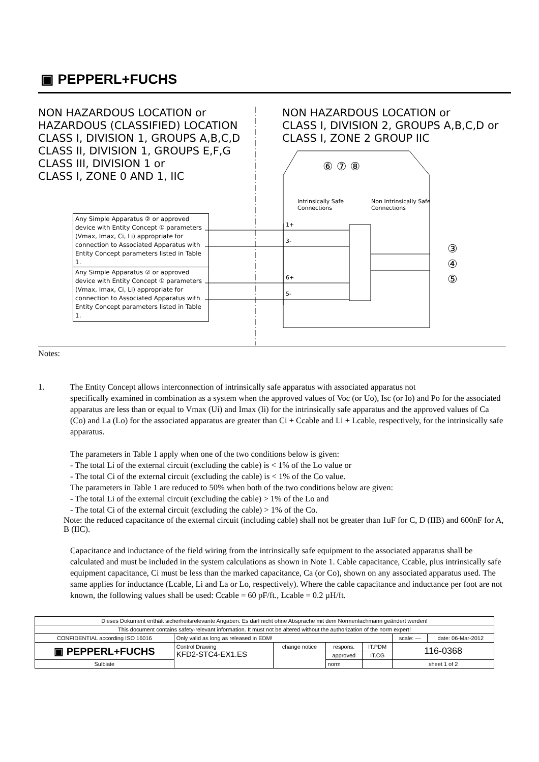▣ PEPPERL+FUCHS
NON HAZARDOUS LOCATION or
HAZARDOUS (CLASSIFIED) LOCATION
CLASS I, DIVISION 1, GROUPS A,B,C,D
CLASS II, DIVISION 1, GROUPS E,F,G
CLASS III, DIVISION 1 or
CLASS I, ZONE 0 AND 1, IIC
NON HAZARDOUS LOCATION or
CLASS I, DIVISION 2, GROUPS A,B,C,D or
CLASS I, ZONE 2 GROUP IIC
⑥ ⑦ ⑧
Intrinsically Safe
Connections
Non Intrinsically Safe
Connections
1+
3-
6+
5-
③
④
⑤
Any Simple Apparatus ② or approved device with Entity Concept ① parameters (Vmax, Imax, Ci, Li) appropriate for connection to Associated Apparatus with Entity Concept parameters listed in Table 1.
Any Simple Apparatus ② or approved device with Entity Concept ① parameters (Vmax, Imax, Ci, Li) appropriate for connection to Associated Apparatus with Entity Concept parameters listed in Table 1.
Notes:
1. The Entity Concept allows interconnection of intrinsically safe apparatus with associated apparatus not
specifically examined in combination as a system when the approved values of Voc (or Uo), Isc (or Io) and Po for the associated apparatus are less than or equal to Vmax (Ui) and Imax (Ii) for the intrinsically safe apparatus and the approved values of Ca (Co) and La (Lo) for the associated apparatus are greater than Ci + Ccable and Li + Lcable, respectively, for the intrinsically safe apparatus.
The parameters in Table 1 apply when one of the two conditions below is given:
- The total Li of the external circuit (excluding the cable) is < 1% of the Lo value or
- The total Ci of the external circuit (excluding the cable) is < 1% of the Co value.
The parameters in Table 1 are reduced to 50% when both of the two conditions below are given:
- The total Li of the external circuit (excluding the cable) > 1% of the Lo and
- The total Ci of the external circuit (excluding the cable) > 1% of the Co.
Note: the reduced capacitance of the external circuit (including cable) shall not be greater than 1uF for C, D (IIB) and 600nF for A, B (IIC).
Capacitance and inductance of the field wiring from the intrinsically safe equipment to the associated apparatus shall be calculated and must be included in the system calculations as shown in Note 1. Cable capacitance, Ccable, plus intrinsically safe equipment capacitance, Ci must be less than the marked capacitance, Ca (or Co), shown on any associated apparatus used. The same applies for inductance (Lcable, Li and La or Lo, respectively). Where the cable capacitance and inductance per foot are not known, the following values shall be used: Ccable = 60 pF/ft., Lcable = 0.2 µH/ft.
| Dieses Dokument enthält sicherheitsrelevante Angaben. Es darf nicht ohne Absprache mit dem Normenfachmann geändert werden! | | | | | | |
| This document contains safety-relevant information. It must not be altered without the authorization of the norm expert! | | | | | | |
| CONFIDENTIAL according ISO 16016 | Only valid as long as released in EDM! | | | | scale: --- | date: 06-Mar-2012 |
| ▣ PEPPERL+FUCHS | Control Drawing KFD2-STC4-EX1.ES | change notice | respons. | IT.PDM | 116-0368 | |
| | | | approved | IT.CG | | |
| Sulbiate | | | norm | | sheet 1 of 2 | |